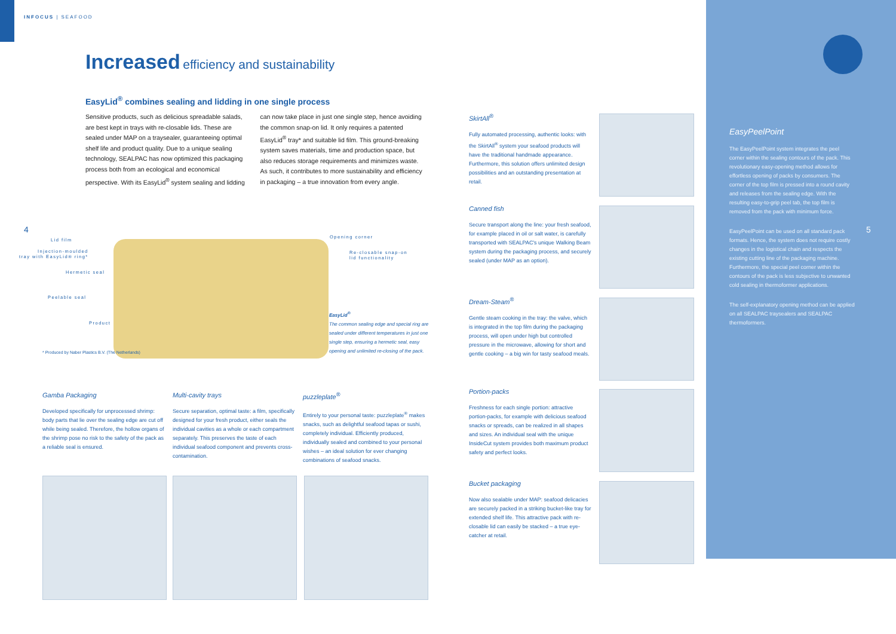INFOCUS | SEAFOOD
Increased efficiency and sustainability
EasyLid<sup>®</sup> combines sealing and lidding in one single process
Sensitive products, such as delicious spreadable salads, are best kept in trays with re-closable lids. These are sealed under MAP on a traysealer, guaranteeing optimal shelf life and product quality. Due to a unique sealing technology, SEALPAC has now optimized this packaging process both from an ecological and economical perspective. With its EasyLid<sup>®</sup> system sealing and lidding can now take place in just one single step, hence avoiding the common snap-on lid. It only requires a patented EasyLid<sup>®</sup> tray* and suitable lid film. This ground-breaking system saves materials, time and production space, but also reduces storage requirements and minimizes waste. As such, it contributes to more sustainability and efficiency in packaging – a true innovation from every angle.
4
Lid film
Injection-moulded
tray with EasyLid® ring*
Hermetic seal
Peelable seal
Product
Opening corner
Re-closable snap-on
lid functionality
EasyLid<sup>®</sup>
The common sealing edge and special ring are sealed under different temperatures in just one single step, ensuring a hermetic seal, easy opening and unlimited re-closing of the pack.
* Produced by Naber Plastics B.V. (The Netherlands)
Gamba Packaging
Developed specifically for unprocessed shrimp: body parts that lie over the sealing edge are cut off while being sealed. Therefore, the hollow organs of the shrimp pose no risk to the safety of the pack as a reliable seal is ensured.
Multi-cavity trays
Secure separation, optimal taste: a film, specifically designed for your fresh product, either seals the individual cavities as a whole or each compartment separately. This preserves the taste of each individual seafood component and prevents cross-contamination.
puzzleplate<sup>®</sup>
Entirely to your personal taste: puzzleplate<sup>®</sup> makes snacks, such as delightful seafood tapas or sushi, completely individual. Efficiently produced, individually sealed and combined to your personal wishes – an ideal solution for ever changing combinations of seafood snacks.
SkirtAll<sup>®</sup>
Fully automated processing, authentic looks: with the SkirtAll<sup>®</sup> system your seafood products will have the traditional handmade appearance. Furthermore, this solution offers unlimited design possibilities and an outstanding presentation at retail.
Canned fish
Secure transport along the line: your fresh seafood, for example placed in oil or salt water, is carefully transported with SEALPAC's unique Walking Beam system during the packaging process, and securely sealed (under MAP as an option).
Dream-Steam<sup>®</sup>
Gentle steam cooking in the tray: the valve, which is integrated in the top film during the packaging process, will open under high but controlled pressure in the microwave, allowing for short and gentle cooking – a big win for tasty seafood meals.
Portion-packs
Freshness for each single portion: attractive portion-packs, for example with delicious seafood snacks or spreads, can be realized in all shapes and sizes. An individual seal with the unique InsideCut system provides both maximum product safety and perfect looks.
Bucket packaging
Now also sealable under MAP: seafood delicacies are securely packed in a striking bucket-like tray for extended shelf life. This attractive pack with re-closable lid can easily be stacked – a true eye-catcher at retail.
EasyPeelPoint
The EasyPeelPoint system integrates the peel corner within the sealing contours of the pack. This revolutionary easy-opening method allows for effortless opening of packs by consumers. The corner of the top film is pressed into a round cavity and releases from the sealing edge. With the resulting easy-to-grip peel tab, the top film is removed from the pack with minimum force.
EasyPeelPoint can be used on all standard pack formats. Hence, the system does not require costly changes in the logistical chain and respects the existing cutting line of the packaging machine. Furthermore, the special peel corner within the contours of the pack is less subjective to unwanted cold sealing in thermoformer applications.
The self-explanatory opening method can be applied on all SEALPAC traysealers and SEALPAC thermoformers.
5